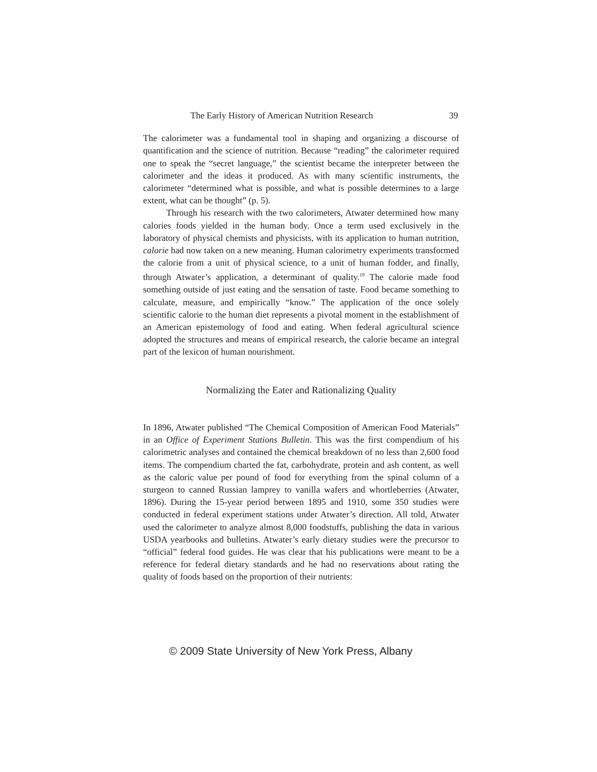The Early History of American Nutrition Research 39
The calorimeter was a fundamental tool in shaping and organizing a discourse of quantification and the science of nutrition. Because “reading” the calorimeter required one to speak the “secret language,” the scientist became the interpreter between the calorimeter and the ideas it produced. As with many scientific instruments, the calorimeter “determined what is possible, and what is possible determines to a large extent, what can be thought” (p. 5).
Through his research with the two calorimeters, Atwater determined how many calories foods yielded in the human body. Once a term used exclusively in the laboratory of physical chemists and physicists, with its application to human nutrition, calorie had now taken on a new meaning. Human calorimetry experiments transformed the calorie from a unit of physical science, to a unit of human fodder, and finally, through Atwater’s application, a determinant of quality.<sup>19</sup> The calorie made food something outside of just eating and the sensation of taste. Food became something to calculate, measure, and empirically “know.” The application of the once solely scientific calorie to the human diet represents a pivotal moment in the establishment of an American epistemology of food and eating. When federal agricultural science adopted the structures and means of empirical research, the calorie became an integral part of the lexicon of human nourishment.
Normalizing the Eater and Rationalizing Quality
In 1896, Atwater published “The Chemical Composition of American Food Materials” in an Office of Experiment Stations Bulletin. This was the first compendium of his calorimetric analyses and contained the chemical breakdown of no less than 2,600 food items. The compendium charted the fat, carbohydrate, protein and ash content, as well as the caloric value per pound of food for everything from the spinal column of a sturgeon to canned Russian lamprey to vanilla wafers and whortleberries (Atwater, 1896). During the 15-year period between 1895 and 1910, some 350 studies were conducted in federal experiment stations under Atwater’s direction. All told, Atwater used the calorimeter to analyze almost 8,000 foodstuffs, publishing the data in various USDA yearbooks and bulletins. Atwater’s early dietary studies were the precursor to “official” federal food guides. He was clear that his publications were meant to be a reference for federal dietary standards and he had no reservations about rating the quality of foods based on the proportion of their nutrients:
© 2009 State University of New York Press, Albany